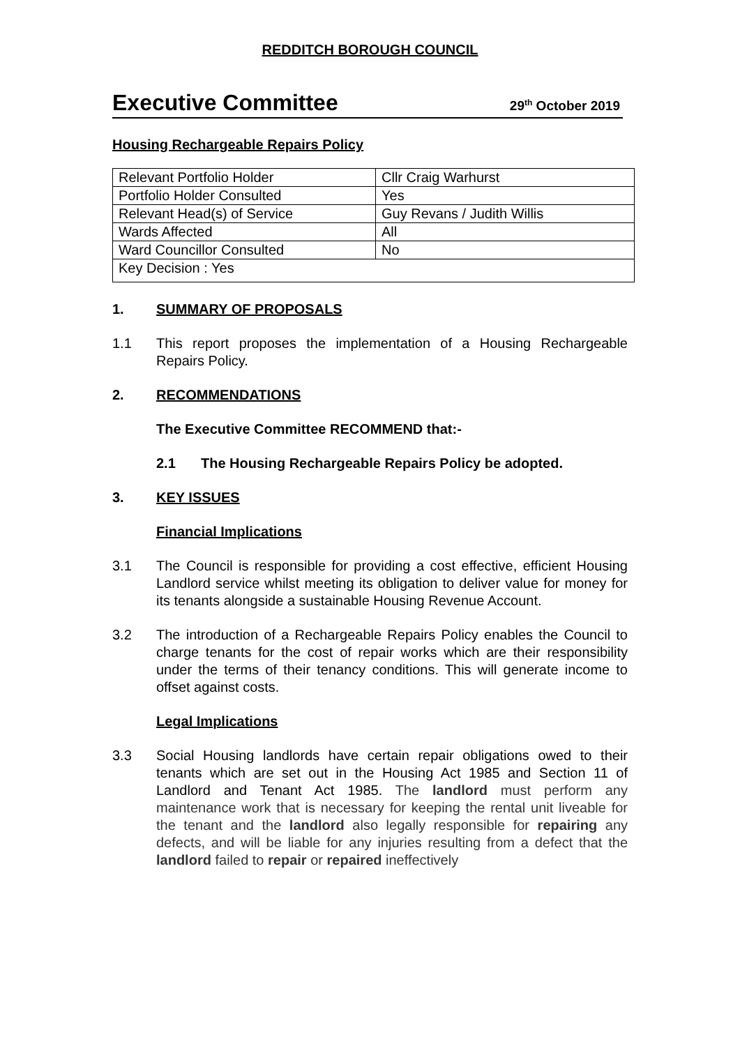REDDITCH BOROUGH COUNCIL
Executive Committee 29<sup>th</sup> October 2019
Housing Rechargeable Repairs Policy
| Relevant Portfolio Holder | Cllr Craig Warhurst |
| Portfolio Holder Consulted | Yes |
| Relevant Head(s) of Service | Guy Revans / Judith Willis |
| Wards Affected | All |
| Ward Councillor Consulted | No |
| Key Decision : Yes | |
1. SUMMARY OF PROPOSALS
1.1 This report proposes the implementation of a Housing Rechargeable Repairs Policy.
2. RECOMMENDATIONS
The Executive Committee RECOMMEND that:-
2.1 The Housing Rechargeable Repairs Policy be adopted.
3. KEY ISSUES
Financial Implications
3.1 The Council is responsible for providing a cost effective, efficient Housing Landlord service whilst meeting its obligation to deliver value for money for its tenants alongside a sustainable Housing Revenue Account.
3.2 The introduction of a Rechargeable Repairs Policy enables the Council to charge tenants for the cost of repair works which are their responsibility under the terms of their tenancy conditions. This will generate income to offset against costs.
Legal Implications
3.3 Social Housing landlords have certain repair obligations owed to their tenants which are set out in the Housing Act 1985 and Section 11 of Landlord and Tenant Act 1985. The landlord must perform any maintenance work that is necessary for keeping the rental unit liveable for the tenant and the landlord also legally responsible for repairing any defects, and will be liable for any injuries resulting from a defect that the landlord failed to repair or repaired ineffectively